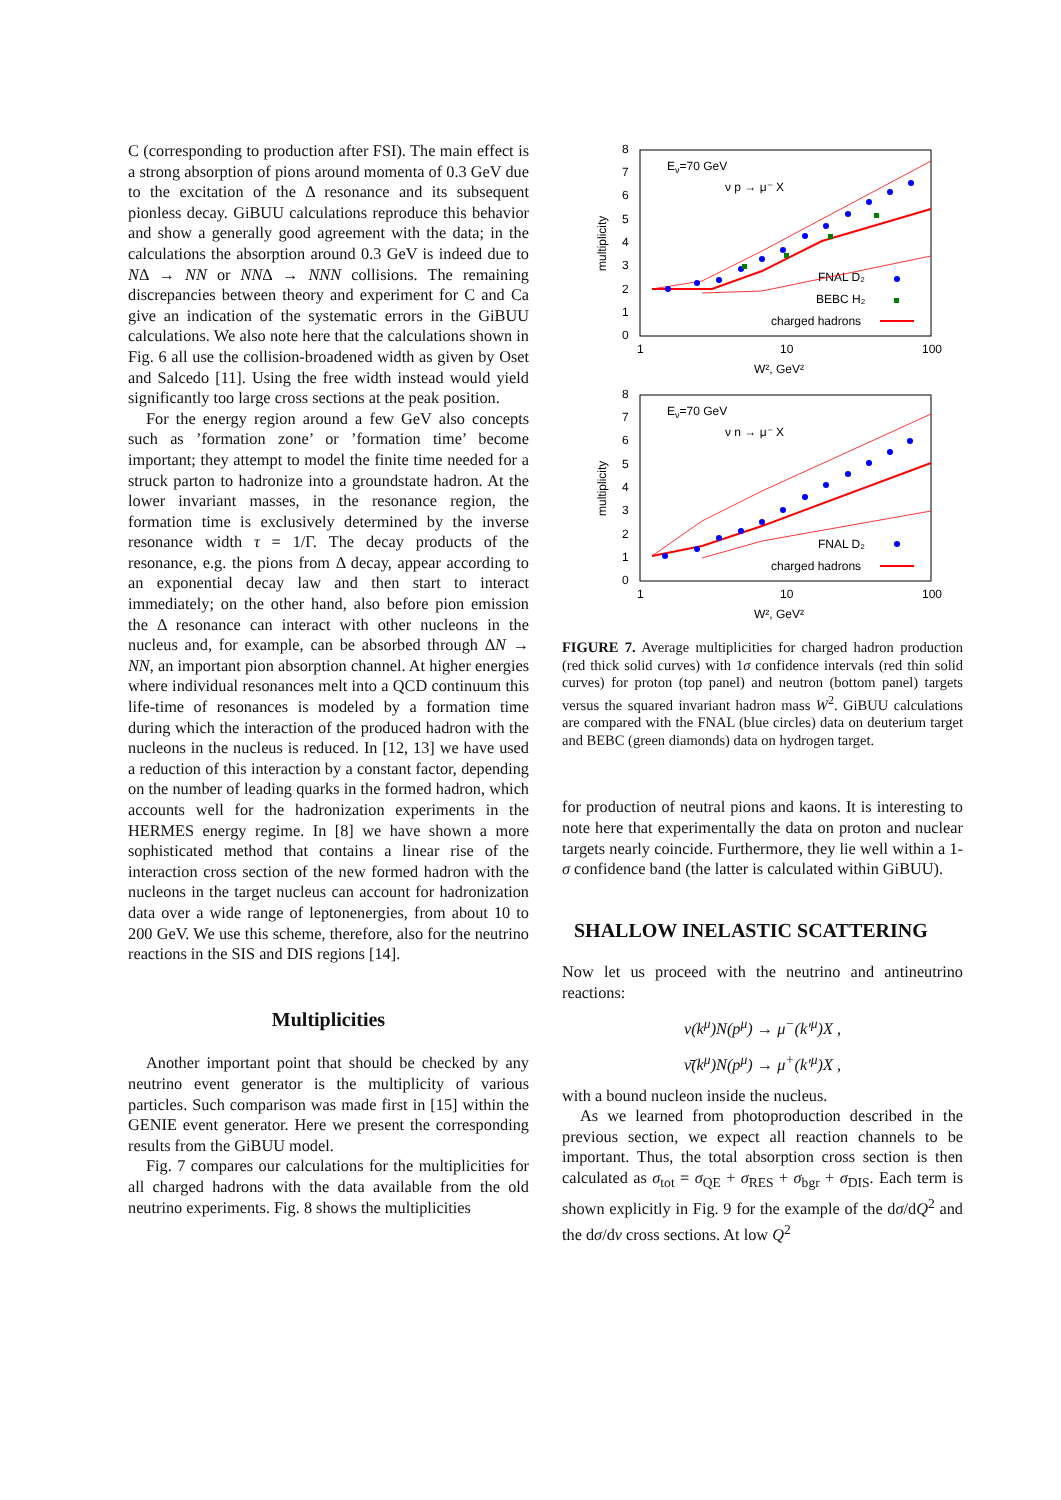C (corresponding to production after FSI). The main effect is a strong absorption of pions around momenta of 0.3 GeV due to the excitation of the Δ resonance and its subsequent pionless decay. GiBUU calculations reproduce this behavior and show a generally good agreement with the data; in the calculations the absorption around 0.3 GeV is indeed due to NΔ → NN or NNΔ → NNN collisions. The remaining discrepancies between theory and experiment for C and Ca give an indication of the systematic errors in the GiBUU calculations. We also note here that the calculations shown in Fig. 6 all use the collision-broadened width as given by Oset and Salcedo [11]. Using the free width instead would yield significantly too large cross sections at the peak position.
For the energy region around a few GeV also concepts such as ’formation zone’ or ’formation time’ become important; they attempt to model the finite time needed for a struck parton to hadronize into a groundstate hadron. At the lower invariant masses, in the resonance region, the formation time is exclusively determined by the inverse resonance width τ = 1/Γ. The decay products of the resonance, e.g. the pions from Δ decay, appear according to an exponential decay law and then start to interact immediately; on the other hand, also before pion emission the Δ resonance can interact with other nucleons in the nucleus and, for example, can be absorbed through ΔN → NN, an important pion absorption channel. At higher energies where individual resonances melt into a QCD continuum this life-time of resonances is modeled by a formation time during which the interaction of the produced hadron with the nucleons in the nucleus is reduced. In [12, 13] we have used a reduction of this interaction by a constant factor, depending on the number of leading quarks in the formed hadron, which accounts well for the hadronization experiments in the HERMES energy regime. In [8] we have shown a more sophisticated method that contains a linear rise of the interaction cross section of the new formed hadron with the nucleons in the target nucleus can account for hadronization data over a wide range of leptonenergies, from about 10 to 200 GeV. We use this scheme, therefore, also for the neutrino reactions in the SIS and DIS regions [14].
Multiplicities
Another important point that should be checked by any neutrino event generator is the multiplicity of various particles. Such comparison was made first in [15] within the GENIE event generator. Here we present the corresponding results from the GiBUU model.
Fig. 7 compares our calculations for the multiplicities for all charged hadrons with the data available from the old neutrino experiments. Fig. 8 shows the multiplicities
8
7
6
5
4
3
2
1
0
1
10
100
W², GeV²
multiplicity
Eν=70 GeV
ν p → μ⁻ X
FNAL D₂
BEBC H₂
charged hadrons
8
7
6
5
4
3
2
1
0
1
10
100
W², GeV²
multiplicity
Eν=70 GeV
ν n → μ⁻ X
FNAL D₂
charged hadrons
FIGURE 7. Average multiplicities for charged hadron production (red thick solid curves) with 1σ confidence intervals (red thin solid curves) for proton (top panel) and neutron (bottom panel) targets versus the squared invariant hadron mass W<sup>2</sup>. GiBUU calculations are compared with the FNAL (blue circles) data on deuterium target and BEBC (green diamonds) data on hydrogen target.
for production of neutral pions and kaons. It is interesting to note here that experimentally the data on proton and nuclear targets nearly coincide. Furthermore, they lie well within a 1-σ confidence band (the latter is calculated within GiBUU).
SHALLOW INELASTIC SCATTERING
Now let us proceed with the neutrino and antineutrino reactions:
ν(k<sup>μ</sup>)N(p<sup>μ</sup>) → μ<sup>−</sup>(k′<sup>μ</sup>)X ,
ν̄(k<sup>μ</sup>)N(p<sup>μ</sup>) → μ<sup>+</sup>(k′<sup>μ</sup>)X ,
with a bound nucleon inside the nucleus.
As we learned from photoproduction described in the previous section, we expect all reaction channels to be important. Thus, the total absorption cross section is then calculated as σ<sub>tot</sub> = σ<sub>QE</sub> + σ<sub>RES</sub> + σ<sub>bgr</sub> + σ<sub>DIS</sub>. Each term is shown explicitly in Fig. 9 for the example of the dσ/dQ<sup>2</sup> and the dσ/dν cross sections. At low Q<sup>2</sup>